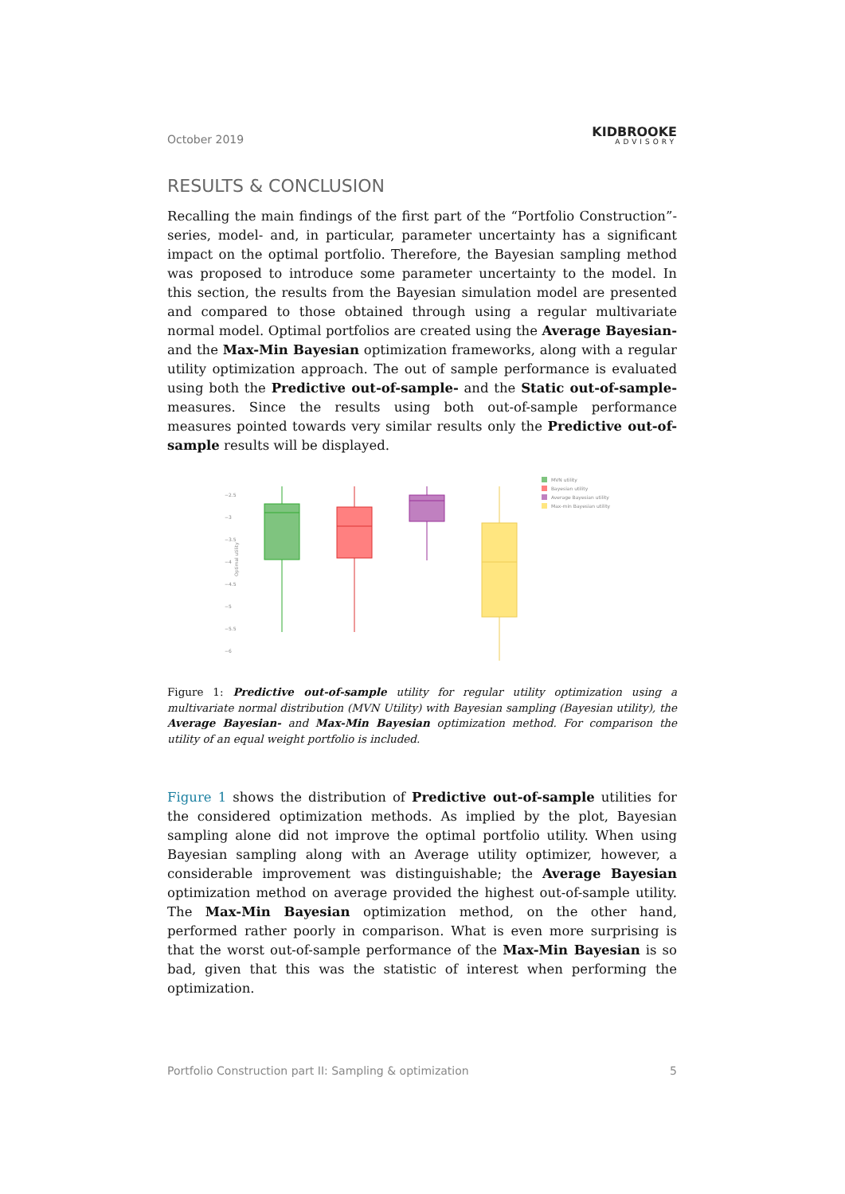October 2019
KIDBROOKE
ADVISORY
RESULTS & CONCLUSION
Recalling the main findings of the first part of the “Portfolio Construction”-series, model- and, in particular, parameter uncertainty has a significant impact on the optimal portfolio. Therefore, the Bayesian sampling method was proposed to introduce some parameter uncertainty to the model. In this section, the results from the Bayesian simulation model are presented and compared to those obtained through using a regular multivariate normal model. Optimal portfolios are created using the Average Bayesian- and the Max-Min Bayesian optimization frameworks, along with a regular utility optimization approach. The out of sample performance is evaluated using both the Predictive out-of-sample- and the Static out-of-sample-measures. Since the results using both out-of-sample performance measures pointed towards very similar results only the Predictive out-of-sample results will be displayed.
−2.5
−3
−3.5
−4
−4.5
−5
−5.5
−6
Optimal utility
MVN utility
Bayesian utility
Average Bayesian utility
Max-min Bayesian utility
Figure 1: Predictive out-of-sample utility for regular utility optimization using a multivariate normal distribution (MVN Utility) with Bayesian sampling (Bayesian utility), the Average Bayesian- and Max-Min Bayesian optimization method. For comparison the utility of an equal weight portfolio is included.
Figure 1 shows the distribution of Predictive out-of-sample utilities for the considered optimization methods. As implied by the plot, Bayesian sampling alone did not improve the optimal portfolio utility. When using Bayesian sampling along with an Average utility optimizer, however, a considerable improvement was distinguishable; the Average Bayesian optimization method on average provided the highest out-of-sample utility. The Max-Min Bayesian optimization method, on the other hand, performed rather poorly in comparison. What is even more surprising is that the worst out-of-sample performance of the Max-Min Bayesian is so bad, given that this was the statistic of interest when performing the optimization.
Portfolio Construction part II: Sampling & optimization 5